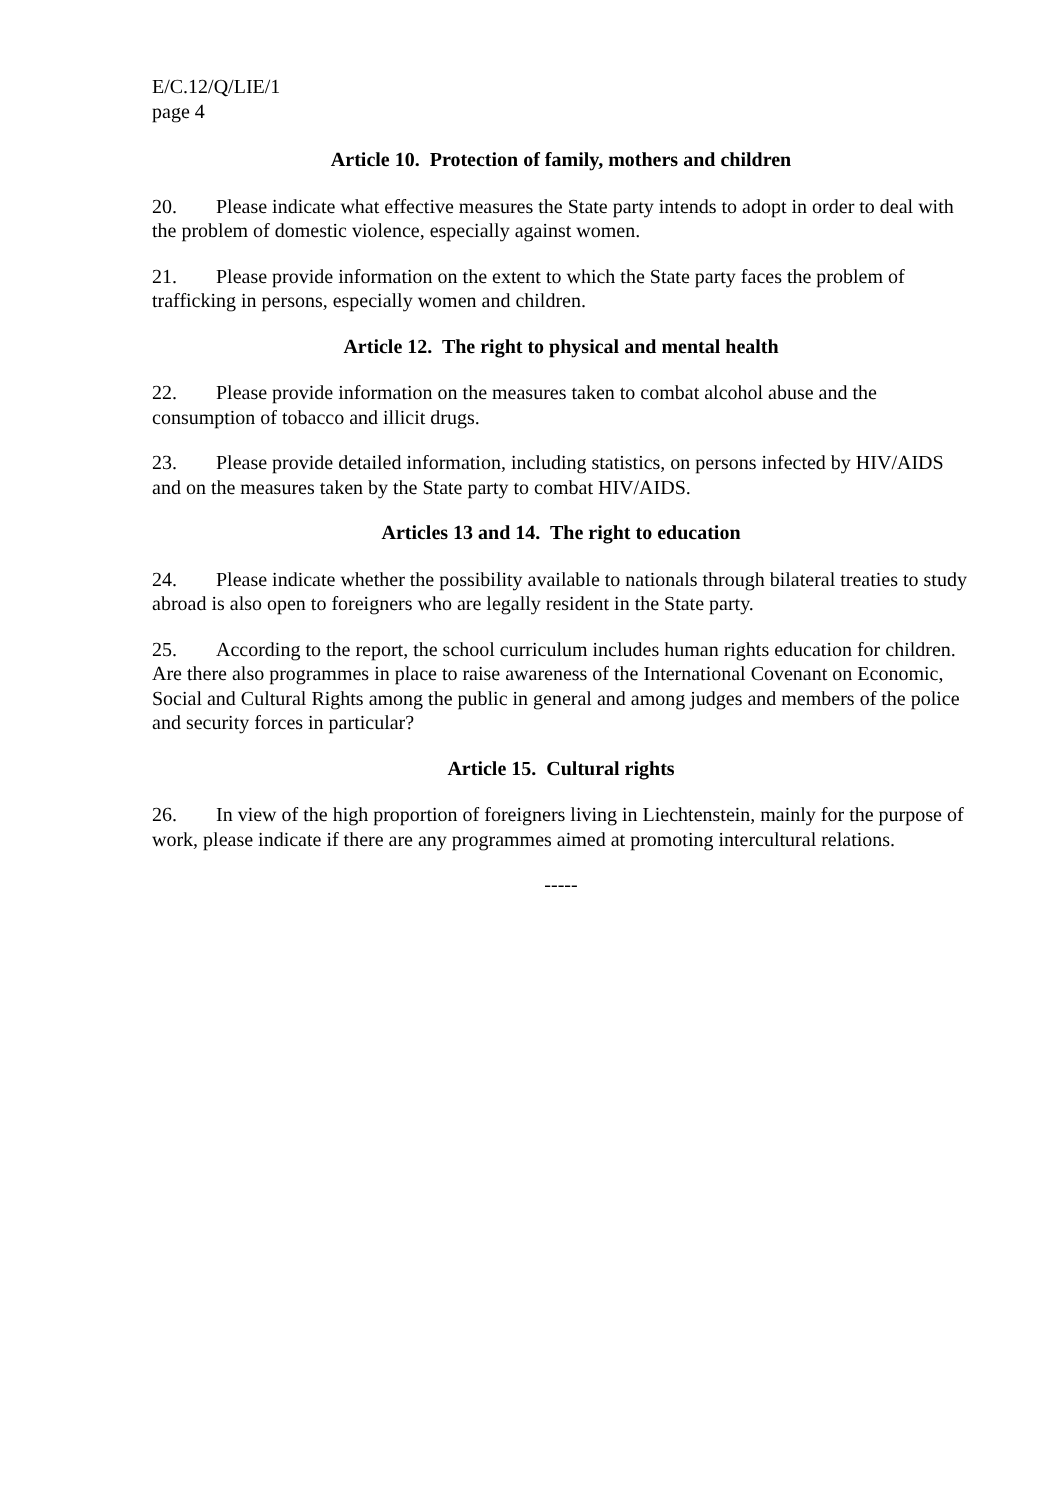E/C.12/Q/LIE/1
page 4
Article 10. Protection of family, mothers and children
20. Please indicate what effective measures the State party intends to adopt in order to deal with the problem of domestic violence, especially against women.
21. Please provide information on the extent to which the State party faces the problem of trafficking in persons, especially women and children.
Article 12. The right to physical and mental health
22. Please provide information on the measures taken to combat alcohol abuse and the consumption of tobacco and illicit drugs.
23. Please provide detailed information, including statistics, on persons infected by HIV/AIDS and on the measures taken by the State party to combat HIV/AIDS.
Articles 13 and 14. The right to education
24. Please indicate whether the possibility available to nationals through bilateral treaties to study abroad is also open to foreigners who are legally resident in the State party.
25. According to the report, the school curriculum includes human rights education for children. Are there also programmes in place to raise awareness of the International Covenant on Economic, Social and Cultural Rights among the public in general and among judges and members of the police and security forces in particular?
Article 15. Cultural rights
26. In view of the high proportion of foreigners living in Liechtenstein, mainly for the purpose of work, please indicate if there are any programmes aimed at promoting intercultural relations.
-----